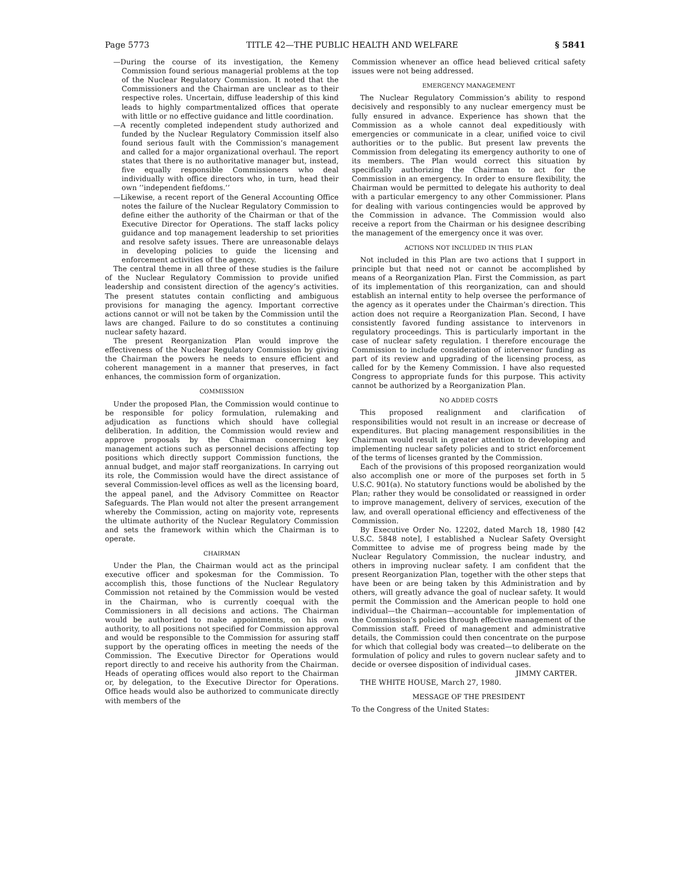Page 5773 TITLE 42—THE PUBLIC HEALTH AND WELFARE § 5841
—During the course of its investigation, the Kemeny Commission found serious managerial problems at the top of the Nuclear Regulatory Commission. It noted that the Commissioners and the Chairman are unclear as to their respective roles. Uncertain, diffuse leadership of this kind leads to highly compartmentalized offices that operate with little or no effective guidance and little coordination.
—A recently completed independent study authorized and funded by the Nuclear Regulatory Commission itself also found serious fault with the Commission’s management and called for a major organizational overhaul. The report states that there is no authoritative manager but, instead, five equally responsible Commissioners who deal individually with office directors who, in turn, head their own ‘‘independent fiefdoms.’’
—Likewise, a recent report of the General Accounting Office notes the failure of the Nuclear Regulatory Commission to define either the authority of the Chairman or that of the Executive Director for Operations. The staff lacks policy guidance and top management leadership to set priorities and resolve safety issues. There are unreasonable delays in developing policies to guide the licensing and enforcement activities of the agency.
The central theme in all three of these studies is the failure of the Nuclear Regulatory Commission to provide unified leadership and consistent direction of the agency’s activities. The present statutes contain conflicting and ambiguous provisions for managing the agency. Important corrective actions cannot or will not be taken by the Commission until the laws are changed. Failure to do so constitutes a continuing nuclear safety hazard.
The present Reorganization Plan would improve the effectiveness of the Nuclear Regulatory Commission by giving the Chairman the powers he needs to ensure efficient and coherent management in a manner that preserves, in fact enhances, the commission form of organization.
COMMISSION
Under the proposed Plan, the Commission would continue to be responsible for policy formulation, rulemaking and adjudication as functions which should have collegial deliberation. In addition, the Commission would review and approve proposals by the Chairman concerning key management actions such as personnel decisions affecting top positions which directly support Commission functions, the annual budget, and major staff reorganizations. In carrying out its role, the Commission would have the direct assistance of several Commission-level offices as well as the licensing board, the appeal panel, and the Advisory Committee on Reactor Safeguards. The Plan would not alter the present arrangement whereby the Commission, acting on majority vote, represents the ultimate authority of the Nuclear Regulatory Commission and sets the framework within which the Chairman is to operate.
CHAIRMAN
Under the Plan, the Chairman would act as the principal executive officer and spokesman for the Commission. To accomplish this, those functions of the Nuclear Regulatory Commission not retained by the Commission would be vested in the Chairman, who is currently coequal with the Commissioners in all decisions and actions. The Chairman would be authorized to make appointments, on his own authority, to all positions not specified for Commission approval and would be responsible to the Commission for assuring staff support by the operating offices in meeting the needs of the Commission. The Executive Director for Operations would report directly to and receive his authority from the Chairman. Heads of operating offices would also report to the Chairman or, by delegation, to the Executive Director for Operations. Office heads would also be authorized to communicate directly with members of the
Commission whenever an office head believed critical safety issues were not being addressed.
EMERGENCY MANAGEMENT
The Nuclear Regulatory Commission’s ability to respond decisively and responsibly to any nuclear emergency must be fully ensured in advance. Experience has shown that the Commission as a whole cannot deal expeditiously with emergencies or communicate in a clear, unified voice to civil authorities or to the public. But present law prevents the Commission from delegating its emergency authority to one of its members. The Plan would correct this situation by specifically authorizing the Chairman to act for the Commission in an emergency. In order to ensure flexibility, the Chairman would be permitted to delegate his authority to deal with a particular emergency to any other Commissioner. Plans for dealing with various contingencies would be approved by the Commission in advance. The Commission would also receive a report from the Chairman or his designee describing the management of the emergency once it was over.
ACTIONS NOT INCLUDED IN THIS PLAN
Not included in this Plan are two actions that I support in principle but that need not or cannot be accomplished by means of a Reorganization Plan. First the Commission, as part of its implementation of this reorganization, can and should establish an internal entity to help oversee the performance of the agency as it operates under the Chairman’s direction. This action does not require a Reorganization Plan. Second, I have consistently favored funding assistance to intervenors in regulatory proceedings. This is particularly important in the case of nuclear safety regulation. I therefore encourage the Commission to include consideration of intervenor funding as part of its review and upgrading of the licensing process, as called for by the Kemeny Commission. I have also requested Congress to appropriate funds for this purpose. This activity cannot be authorized by a Reorganization Plan.
NO ADDED COSTS
This proposed realignment and clarification of responsibilities would not result in an increase or decrease of expenditures. But placing management responsibilities in the Chairman would result in greater attention to developing and implementing nuclear safety policies and to strict enforcement of the terms of licenses granted by the Commission.
Each of the provisions of this proposed reorganization would also accomplish one or more of the purposes set forth in 5 U.S.C. 901(a). No statutory functions would be abolished by the Plan; rather they would be consolidated or reassigned in order to improve management, delivery of services, execution of the law, and overall operational efficiency and effectiveness of the Commission.
By Executive Order No. 12202, dated March 18, 1980 [42 U.S.C. 5848 note], I established a Nuclear Safety Oversight Committee to advise me of progress being made by the Nuclear Regulatory Commission, the nuclear industry, and others in improving nuclear safety. I am confident that the present Reorganization Plan, together with the other steps that have been or are being taken by this Administration and by others, will greatly advance the goal of nuclear safety. It would permit the Commission and the American people to hold one individual—the Chairman—accountable for implementation of the Commission’s policies through effective management of the Commission staff. Freed of management and administrative details, the Commission could then concentrate on the purpose for which that collegial body was created—to deliberate on the formulation of policy and rules to govern nuclear safety and to decide or oversee disposition of individual cases.
JIMMY CARTER.
THE WHITE HOUSE, March 27, 1980.
MESSAGE OF THE PRESIDENT
To the Congress of the United States: